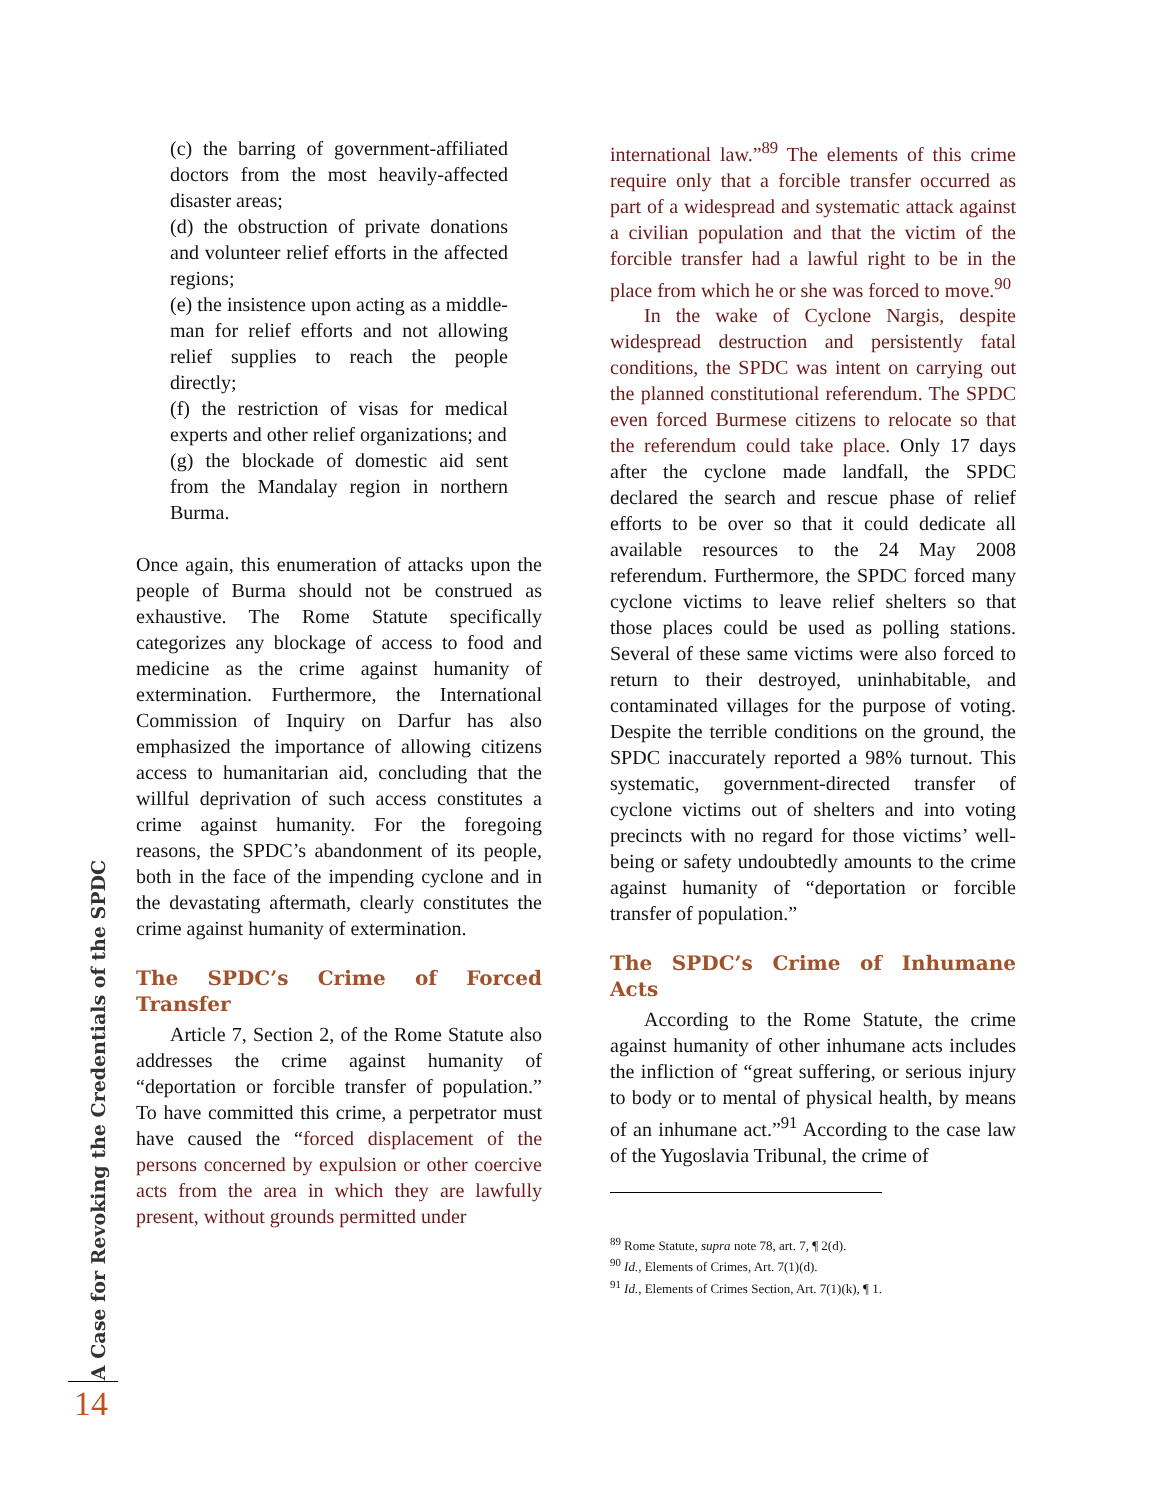(c) the barring of government-affiliated doctors from the most heavily-affected disaster areas;
(d) the obstruction of private donations and volunteer relief efforts in the affected regions;
(e) the insistence upon acting as a middle-man for relief efforts and not allowing relief supplies to reach the people directly;
(f) the restriction of visas for medical experts and other relief organizations; and
(g) the blockade of domestic aid sent from the Mandalay region in northern Burma.
Once again, this enumeration of attacks upon the people of Burma should not be construed as exhaustive. The Rome Statute specifically categorizes any blockage of access to food and medicine as the crime against humanity of extermination. Furthermore, the International Commission of Inquiry on Darfur has also emphasized the importance of allowing citizens access to humanitarian aid, concluding that the willful deprivation of such access constitutes a crime against humanity. For the foregoing reasons, the SPDC’s abandonment of its people, both in the face of the impending cyclone and in the devastating aftermath, clearly constitutes the crime against humanity of extermination.
The SPDC’s Crime of Forced Transfer
Article 7, Section 2, of the Rome Statute also addresses the crime against humanity of “deportation or forcible transfer of population.” To have committed this crime, a perpetrator must have caused the “forced displacement of the persons concerned by expulsion or other coercive acts from the area in which they are lawfully present, without grounds permitted under
international law.”<sup>89</sup> The elements of this crime require only that a forcible transfer occurred as part of a widespread and systematic attack against a civilian population and that the victim of the forcible transfer had a lawful right to be in the place from which he or she was forced to move.<sup>90</sup>
In the wake of Cyclone Nargis, despite widespread destruction and persistently fatal conditions, the SPDC was intent on carrying out the planned constitutional referendum. The SPDC even forced Burmese citizens to relocate so that the referendum could take place. Only 17 days after the cyclone made landfall, the SPDC declared the search and rescue phase of relief efforts to be over so that it could dedicate all available resources to the 24 May 2008 referendum. Furthermore, the SPDC forced many cyclone victims to leave relief shelters so that those places could be used as polling stations. Several of these same victims were also forced to return to their destroyed, uninhabitable, and contaminated villages for the purpose of voting. Despite the terrible conditions on the ground, the SPDC inaccurately reported a 98% turnout. This systematic, government-directed transfer of cyclone victims out of shelters and into voting precincts with no regard for those victims’ well-being or safety undoubtedly amounts to the crime against humanity of “deportation or forcible transfer of population.”
The SPDC’s Crime of Inhumane Acts
According to the Rome Statute, the crime against humanity of other inhumane acts includes the infliction of “great suffering, or serious injury to body or to mental of physical health, by means of an inhumane act.”<sup>91</sup> According to the case law of the Yugoslavia Tribunal, the crime of
<sup>89</sup> Rome Statute, supra note 78, art. 7, ¶ 2(d).
<sup>90</sup> Id., Elements of Crimes, Art. 7(1)(d).
<sup>91</sup> Id., Elements of Crimes Section, Art. 7(1)(k), ¶ 1.
A Case for Revoking the Credentials of the SPDC
14